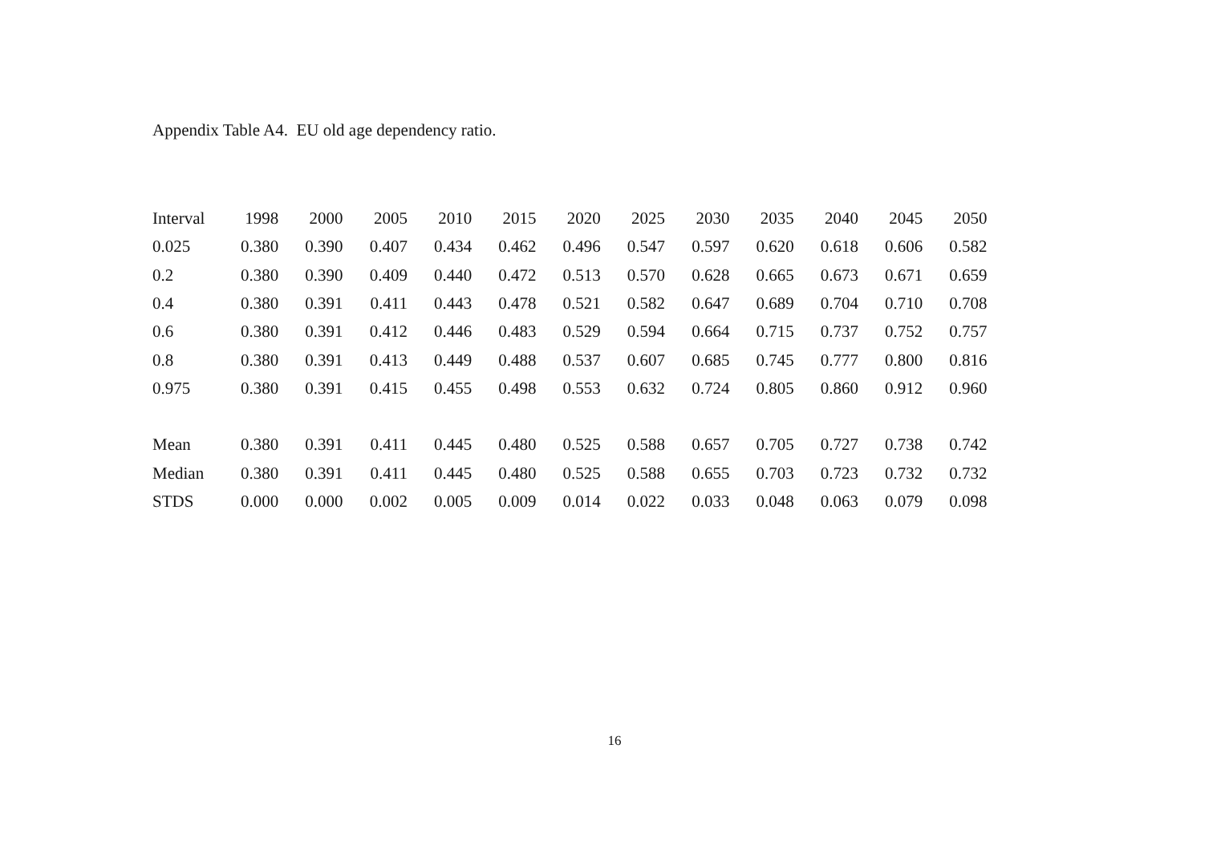Appendix Table A4. EU old age dependency ratio.
| Interval | 1998 | 2000 | 2005 | 2010 | 2015 | 2020 | 2025 | 2030 | 2035 | 2040 | 2045 | 2050 |
| --- | --- | --- | --- | --- | --- | --- | --- | --- | --- | --- | --- | --- |
| 0.025 | 0.380 | 0.390 | 0.407 | 0.434 | 0.462 | 0.496 | 0.547 | 0.597 | 0.620 | 0.618 | 0.606 | 0.582 |
| 0.2 | 0.380 | 0.390 | 0.409 | 0.440 | 0.472 | 0.513 | 0.570 | 0.628 | 0.665 | 0.673 | 0.671 | 0.659 |
| 0.4 | 0.380 | 0.391 | 0.411 | 0.443 | 0.478 | 0.521 | 0.582 | 0.647 | 0.689 | 0.704 | 0.710 | 0.708 |
| 0.6 | 0.380 | 0.391 | 0.412 | 0.446 | 0.483 | 0.529 | 0.594 | 0.664 | 0.715 | 0.737 | 0.752 | 0.757 |
| 0.8 | 0.380 | 0.391 | 0.413 | 0.449 | 0.488 | 0.537 | 0.607 | 0.685 | 0.745 | 0.777 | 0.800 | 0.816 |
| 0.975 | 0.380 | 0.391 | 0.415 | 0.455 | 0.498 | 0.553 | 0.632 | 0.724 | 0.805 | 0.860 | 0.912 | 0.960 |
| Mean | 0.380 | 0.391 | 0.411 | 0.445 | 0.480 | 0.525 | 0.588 | 0.657 | 0.705 | 0.727 | 0.738 | 0.742 |
| Median | 0.380 | 0.391 | 0.411 | 0.445 | 0.480 | 0.525 | 0.588 | 0.655 | 0.703 | 0.723 | 0.732 | 0.732 |
| STDS | 0.000 | 0.000 | 0.002 | 0.005 | 0.009 | 0.014 | 0.022 | 0.033 | 0.048 | 0.063 | 0.079 | 0.098 |
16